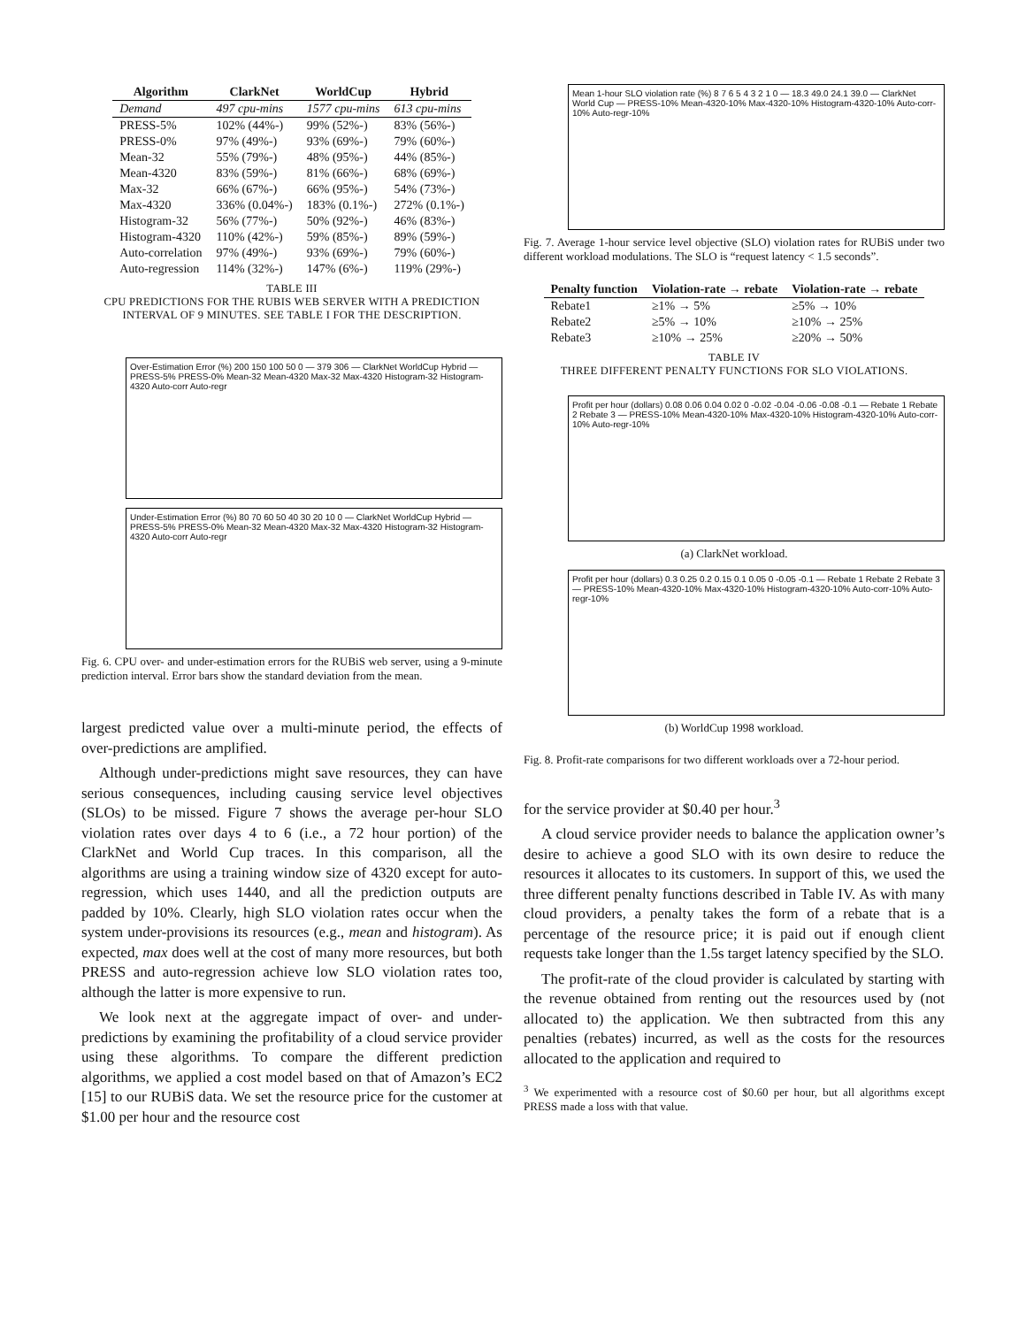| Algorithm | ClarkNet | WorldCup | Hybrid |
| --- | --- | --- | --- |
| Demand | 497 cpu-mins | 1577 cpu-mins | 613 cpu-mins |
| PRESS-5% | 102% (44%-) | 99% (52%-) | 83% (56%-) |
| PRESS-0% | 97% (49%-) | 93% (69%-) | 79% (60%-) |
| Mean-32 | 55% (79%-) | 48% (95%-) | 44% (85%-) |
| Mean-4320 | 83% (59%-) | 81% (66%-) | 68% (69%-) |
| Max-32 | 66% (67%-) | 66% (95%-) | 54% (73%-) |
| Max-4320 | 336% (0.04%-) | 183% (0.1%-) | 272% (0.1%-) |
| Histogram-32 | 56% (77%-) | 50% (92%-) | 46% (83%-) |
| Histogram-4320 | 110% (42%-) | 59% (85%-) | 89% (59%-) |
| Auto-correlation | 97% (49%-) | 93% (69%-) | 79% (60%-) |
| Auto-regression | 114% (32%-) | 147% (6%-) | 119% (29%-) |
TABLE III
CPU PREDICTIONS FOR THE RUBIS WEB SERVER WITH A PREDICTION INTERVAL OF 9 MINUTES. SEE TABLE I FOR THE DESCRIPTION.
Over-Estimation Error (%) 200 150 100 50 0 — 379 306 — ClarkNet WorldCup Hybrid — PRESS-5% PRESS-0% Mean-32 Mean-4320 Max-32 Max-4320 Histogram-32 Histogram-4320 Auto-corr Auto-regr
Under-Estimation Error (%) 80 70 60 50 40 30 20 10 0 — ClarkNet WorldCup Hybrid — PRESS-5% PRESS-0% Mean-32 Mean-4320 Max-32 Max-4320 Histogram-32 Histogram-4320 Auto-corr Auto-regr
Fig. 6. CPU over- and under-estimation errors for the RUBiS web server, using a 9-minute prediction interval. Error bars show the standard deviation from the mean.
largest predicted value over a multi-minute period, the effects of over-predictions are amplified.
Although under-predictions might save resources, they can have serious consequences, including causing service level objectives (SLOs) to be missed. Figure 7 shows the average per-hour SLO violation rates over days 4 to 6 (i.e., a 72 hour portion) of the ClarkNet and World Cup traces. In this comparison, all the algorithms are using a training window size of 4320 except for auto-regression, which uses 1440, and all the prediction outputs are padded by 10%. Clearly, high SLO violation rates occur when the system under-provisions its resources (e.g., mean and histogram). As expected, max does well at the cost of many more resources, but both PRESS and auto-regression achieve low SLO violation rates too, although the latter is more expensive to run.
We look next at the aggregate impact of over- and under-predictions by examining the profitability of a cloud service provider using these algorithms. To compare the different prediction algorithms, we applied a cost model based on that of Amazon’s EC2 [15] to our RUBiS data. We set the resource price for the customer at $1.00 per hour and the resource cost
Mean 1-hour SLO violation rate (%) 8 7 6 5 4 3 2 1 0 — 18.3 49.0 24.1 39.0 — ClarkNet World Cup — PRESS-10% Mean-4320-10% Max-4320-10% Histogram-4320-10% Auto-corr-10% Auto-regr-10%
Fig. 7. Average 1-hour service level objective (SLO) violation rates for RUBiS under two different workload modulations. The SLO is “request latency < 1.5 seconds”.
| Penalty function | Violation-rate → rebate | Violation-rate → rebate |
| --- | --- | --- |
| Rebate1 | ≥1% → 5% | ≥5% → 10% |
| Rebate2 | ≥5% → 10% | ≥10% → 25% |
| Rebate3 | ≥10% → 25% | ≥20% → 50% |
TABLE IV
THREE DIFFERENT PENALTY FUNCTIONS FOR SLO VIOLATIONS.
Profit per hour (dollars) 0.08 0.06 0.04 0.02 0 -0.02 -0.04 -0.06 -0.08 -0.1 — Rebate 1 Rebate 2 Rebate 3 — PRESS-10% Mean-4320-10% Max-4320-10% Histogram-4320-10% Auto-corr-10% Auto-regr-10%
(a) ClarkNet workload.
Profit per hour (dollars) 0.3 0.25 0.2 0.15 0.1 0.05 0 -0.05 -0.1 — Rebate 1 Rebate 2 Rebate 3 — PRESS-10% Mean-4320-10% Max-4320-10% Histogram-4320-10% Auto-corr-10% Auto-regr-10%
(b) WorldCup 1998 workload.
Fig. 8. Profit-rate comparisons for two different workloads over a 72-hour period.
for the service provider at $0.40 per hour.<sup>3</sup>
A cloud service provider needs to balance the application owner’s desire to achieve a good SLO with its own desire to reduce the resources it allocates to its customers. In support of this, we used the three different penalty functions described in Table IV. As with many cloud providers, a penalty takes the form of a rebate that is a percentage of the resource price; it is paid out if enough client requests take longer than the 1.5s target latency specified by the SLO.
The profit-rate of the cloud provider is calculated by starting with the revenue obtained from renting out the resources used by (not allocated to) the application. We then subtracted from this any penalties (rebates) incurred, as well as the costs for the resources allocated to the application and required to
<sup>3</sup> We experimented with a resource cost of $0.60 per hour, but all algorithms except PRESS made a loss with that value.